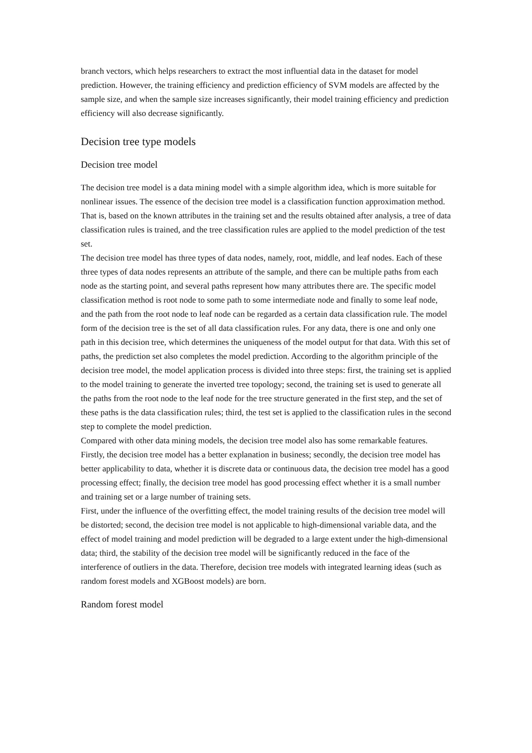branch vectors, which helps researchers to extract the most influential data in the dataset for model prediction. However, the training efficiency and prediction efficiency of SVM models are affected by the sample size, and when the sample size increases significantly, their model training efficiency and prediction efficiency will also decrease significantly.
Decision tree type models
Decision tree model
The decision tree model is a data mining model with a simple algorithm idea, which is more suitable for nonlinear issues. The essence of the decision tree model is a classification function approximation method. That is, based on the known attributes in the training set and the results obtained after analysis, a tree of data classification rules is trained, and the tree classification rules are applied to the model prediction of the test set.
The decision tree model has three types of data nodes, namely, root, middle, and leaf nodes. Each of these three types of data nodes represents an attribute of the sample, and there can be multiple paths from each node as the starting point, and several paths represent how many attributes there are. The specific model classification method is root node to some path to some intermediate node and finally to some leaf node, and the path from the root node to leaf node can be regarded as a certain data classification rule. The model form of the decision tree is the set of all data classification rules. For any data, there is one and only one path in this decision tree, which determines the uniqueness of the model output for that data. With this set of paths, the prediction set also completes the model prediction. According to the algorithm principle of the decision tree model, the model application process is divided into three steps: first, the training set is applied to the model training to generate the inverted tree topology; second, the training set is used to generate all the paths from the root node to the leaf node for the tree structure generated in the first step, and the set of these paths is the data classification rules; third, the test set is applied to the classification rules in the second step to complete the model prediction.
Compared with other data mining models, the decision tree model also has some remarkable features. Firstly, the decision tree model has a better explanation in business; secondly, the decision tree model has better applicability to data, whether it is discrete data or continuous data, the decision tree model has a good processing effect; finally, the decision tree model has good processing effect whether it is a small number and training set or a large number of training sets.
First, under the influence of the overfitting effect, the model training results of the decision tree model will be distorted; second, the decision tree model is not applicable to high-dimensional variable data, and the effect of model training and model prediction will be degraded to a large extent under the high-dimensional data; third, the stability of the decision tree model will be significantly reduced in the face of the interference of outliers in the data. Therefore, decision tree models with integrated learning ideas (such as random forest models and XGBoost models) are born.
Random forest model